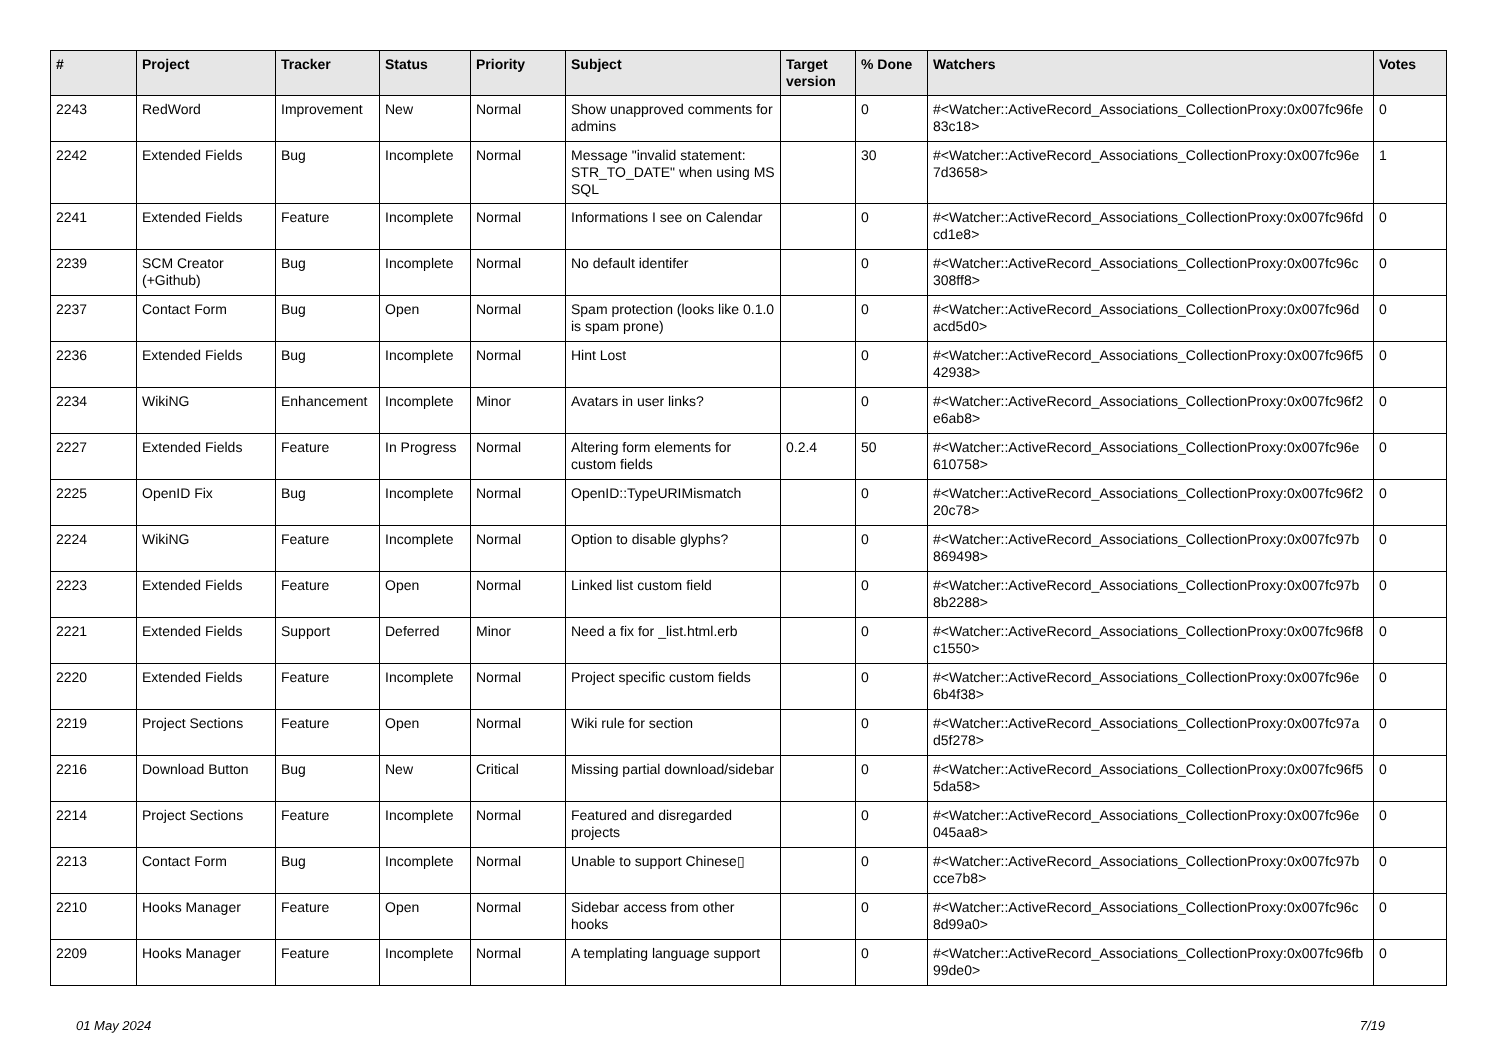| # | Project | Tracker | Status | Priority | Subject | Target version | % Done | Watchers | Votes |
| --- | --- | --- | --- | --- | --- | --- | --- | --- | --- |
| 2243 | RedWord | Improvement | New | Normal | Show unapproved comments for admins | | 0 | #<Watcher::ActiveRecord_Associations_CollectionProxy:0x007fc96fe 83c18> | 0 |
| 2242 | Extended Fields | Bug | Incomplete | Normal | Message "invalid statement: STR_TO_DATE" when using MS SQL | | 30 | #<Watcher::ActiveRecord_Associations_CollectionProxy:0x007fc96e 7d3658> | 1 |
| 2241 | Extended Fields | Feature | Incomplete | Normal | Informations I see on Calendar | | 0 | #<Watcher::ActiveRecord_Associations_CollectionProxy:0x007fc96fd cd1e8> | 0 |
| 2239 | SCM Creator (+Github) | Bug | Incomplete | Normal | No default identifer | | 0 | #<Watcher::ActiveRecord_Associations_CollectionProxy:0x007fc96c 308ff8> | 0 |
| 2237 | Contact Form | Bug | Open | Normal | Spam protection (looks like 0.1.0 is spam prone) | | 0 | #<Watcher::ActiveRecord_Associations_CollectionProxy:0x007fc96d acd5d0> | 0 |
| 2236 | Extended Fields | Bug | Incomplete | Normal | Hint Lost | | 0 | #<Watcher::ActiveRecord_Associations_CollectionProxy:0x007fc96f5 42938> | 0 |
| 2234 | WikiNG | Enhancement | Incomplete | Minor | Avatars in user links? | | 0 | #<Watcher::ActiveRecord_Associations_CollectionProxy:0x007fc96f2 e6ab8> | 0 |
| 2227 | Extended Fields | Feature | In Progress | Normal | Altering form elements for custom fields | 0.2.4 | 50 | #<Watcher::ActiveRecord_Associations_CollectionProxy:0x007fc96e 610758> | 0 |
| 2225 | OpenID Fix | Bug | Incomplete | Normal | OpenID::TypeURIMismatch | | 0 | #<Watcher::ActiveRecord_Associations_CollectionProxy:0x007fc96f2 20c78> | 0 |
| 2224 | WikiNG | Feature | Incomplete | Normal | Option to disable glyphs? | | 0 | #<Watcher::ActiveRecord_Associations_CollectionProxy:0x007fc97b 869498> | 0 |
| 2223 | Extended Fields | Feature | Open | Normal | Linked list custom field | | 0 | #<Watcher::ActiveRecord_Associations_CollectionProxy:0x007fc97b 8b2288> | 0 |
| 2221 | Extended Fields | Support | Deferred | Minor | Need a fix for _list.html.erb | | 0 | #<Watcher::ActiveRecord_Associations_CollectionProxy:0x007fc96f8 c1550> | 0 |
| 2220 | Extended Fields | Feature | Incomplete | Normal | Project specific custom fields | | 0 | #<Watcher::ActiveRecord_Associations_CollectionProxy:0x007fc96e 6b4f38> | 0 |
| 2219 | Project Sections | Feature | Open | Normal | Wiki rule for section | | 0 | #<Watcher::ActiveRecord_Associations_CollectionProxy:0x007fc97a d5f278> | 0 |
| 2216 | Download Button | Bug | New | Critical | Missing partial download/sidebar | | 0 | #<Watcher::ActiveRecord_Associations_CollectionProxy:0x007fc96f5 5da58> | 0 |
| 2214 | Project Sections | Feature | Incomplete | Normal | Featured and disregarded projects | | 0 | #<Watcher::ActiveRecord_Associations_CollectionProxy:0x007fc96e 045aa8> | 0 |
| 2213 | Contact Form | Bug | Incomplete | Normal | Unable to support Chinese▯ | | 0 | #<Watcher::ActiveRecord_Associations_CollectionProxy:0x007fc97b cce7b8> | 0 |
| 2210 | Hooks Manager | Feature | Open | Normal | Sidebar access from other hooks | | 0 | #<Watcher::ActiveRecord_Associations_CollectionProxy:0x007fc96c 8d99a0> | 0 |
| 2209 | Hooks Manager | Feature | Incomplete | Normal | A templating language support | | 0 | #<Watcher::ActiveRecord_Associations_CollectionProxy:0x007fc96fb 99de0> | 0 |
01 May 2024 7/19